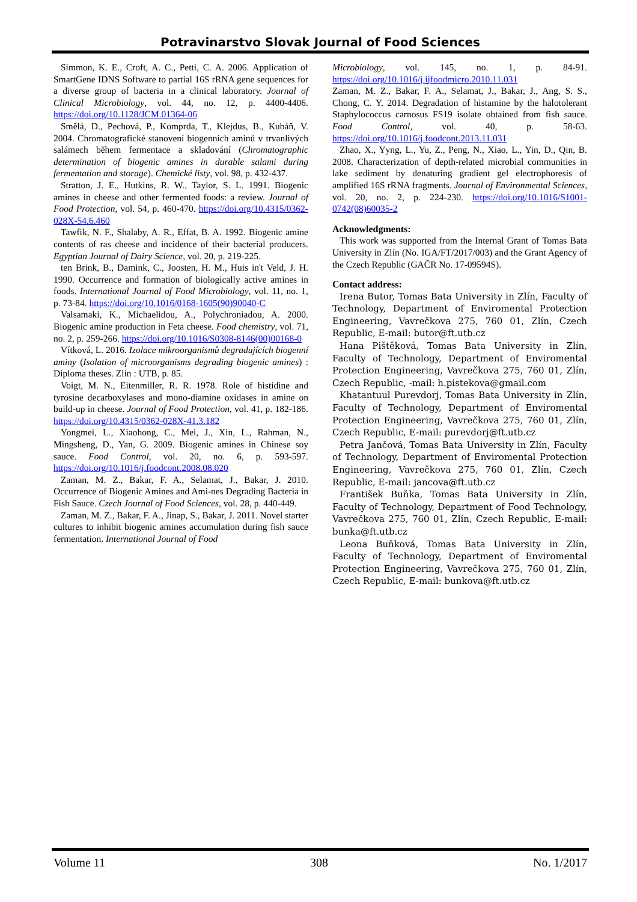Potravinarstvo Slovak Journal of Food Sciences
Simmon, K. E., Croft, A. C., Petti, C. A. 2006. Application of SmartGene IDNS Software to partial 16S rRNA gene sequences for a diverse group of bacteria in a clinical laboratory. Journal of Clinical Microbiology, vol. 44, no. 12, p. 4400-4406. https://doi.org/10.1128/JCM.01364-06
Smělá, D., Pechová, P., Komprda, T., Klejdus, B., Kubáň, V. 2004. Chromatografické stanovení biogenních aminů v trvanlivých salámech během fermentace a skladování (Chromatographic determination of biogenic amines in durable salami during fermentation and storage). Chemické listy, vol. 98, p. 432-437.
Stratton, J. E., Hutkins, R. W., Taylor, S. L. 1991. Biogenic amines in cheese and other fermented foods: a review. Journal of Food Protection, vol. 54, p. 460-470. https://doi.org/10.4315/0362-028X-54.6.460
Tawfik, N. F., Shalaby, A. R., Effat, B. A. 1992. Biogenic amine contents of ras cheese and incidence of their bacterial producers. Egyptian Journal of Dairy Science, vol. 20, p. 219-225.
ten Brink, B., Damink, C., Joosten, H. M., Huis in't Veld, J. H. 1990. Occurrence and formation of biologically active amines in foods. International Journal of Food Microbiology, vol. 11, no. 1, p. 73-84. https://doi.org/10.1016/0168-1605(90)90040-C
Valsamaki, K., Michaelidou, A., Polychroniadou, A. 2000. Biogenic amine production in Feta cheese. Food chemistry, vol. 71, no. 2, p. 259-266. https://doi.org/10.1016/S0308-8146(00)00168-0
Vítková, L. 2016. Izolace mikroorganismů degradujících biogenní aminy (Isolation of microorganisms degrading biogenic amines) : Diploma theses. Zlin : UTB, p. 85.
Voigt, M. N., Eitenmiller, R. R. 1978. Role of histidine and tyrosine decarboxylases and mono-diamine oxidases in amine on build-up in cheese. Journal of Food Protection, vol. 41, p. 182-186. https://doi.org/10.4315/0362-028X-41.3.182
Yongmei, L., Xiaohong, C., Mei, J., Xin, L., Rahman, N., Mingsheng, D., Yan, G. 2009. Biogenic amines in Chinese soy sauce. Food Control, vol. 20, no. 6, p. 593-597. https://doi.org/10.1016/j.foodcont.2008.08.020
Zaman, M. Z., Bakar, F. A., Selamat, J., Bakar, J. 2010. Occurrence of Biogenic Amines and Ami-nes Degrading Bacteria in Fish Sauce. Czech Journal of Food Sciences, vol. 28, p. 440-449.
Zaman, M. Z., Bakar, F. A., Jinap, S., Bakar, J. 2011. Novel starter cultures to inhibit biogenic amines accumulation during fish sauce fermentation. International Journal of Food
Microbiology, vol. 145, no. 1, p. 84-91. https://doi.org/10.1016/j.ijfoodmicro.2010.11.031
Zaman, M. Z., Bakar, F. A., Selamat, J., Bakar, J., Ang, S. S., Chong, C. Y. 2014. Degradation of histamine by the halotolerant Staphylococcus carnosus FS19 isolate obtained from fish sauce. Food Control, vol. 40, p. 58-63. https://doi.org/10.1016/j.foodcont.2013.11.031
Zhao, X., Yyng, L., Yu, Z., Peng, N., Xiao, L., Yin, D., Qin, B. 2008. Characterization of depth-related microbial communities in lake sediment by denaturing gradient gel electrophoresis of amplified 16S rRNA fragments. Journal of Environmental Sciences, vol. 20, no. 2, p. 224-230. https://doi.org/10.1016/S1001-0742(08)60035-2
Acknowledgments:
This work was supported from the Internal Grant of Tomas Bata University in Zlín (No. IGA/FT/2017/003) and the Grant Agency of the Czech Republic (GAČR No. 17-09594S).
Contact address:
Irena Butor, Tomas Bata University in Zlín, Faculty of Technology, Department of Enviromental Protection Engineering, Vavrečkova 275, 760 01, Zlín, Czech Republic, E-mail: butor@ft.utb.cz
Hana Pištěková, Tomas Bata University in Zlín, Faculty of Technology, Department of Enviromental Protection Engineering, Vavrečkova 275, 760 01, Zlín, Czech Republic, -mail: h.pistekova@gmail.com
Khatantuul Purevdorj, Tomas Bata University in Zlín, Faculty of Technology, Department of Enviromental Protection Engineering, Vavrečkova 275, 760 01, Zlín, Czech Republic, E-mail: purevdorj@ft.utb.cz
Petra Jančová, Tomas Bata University in Zlín, Faculty of Technology, Department of Enviromental Protection Engineering, Vavrečkova 275, 760 01, Zlín, Czech Republic, E-mail: jancova@ft.utb.cz
František Buňka, Tomas Bata University in Zlín, Faculty of Technology, Department of Food Technology, Vavrečkova 275, 760 01, Zlín, Czech Republic, E-mail: bunka@ft.utb.cz
Leona Buňková, Tomas Bata University in Zlín, Faculty of Technology, Department of Enviromental Protection Engineering, Vavrečkova 275, 760 01, Zlín, Czech Republic, E-mail: bunkova@ft.utb.cz
Volume 11 308 No. 1/2017